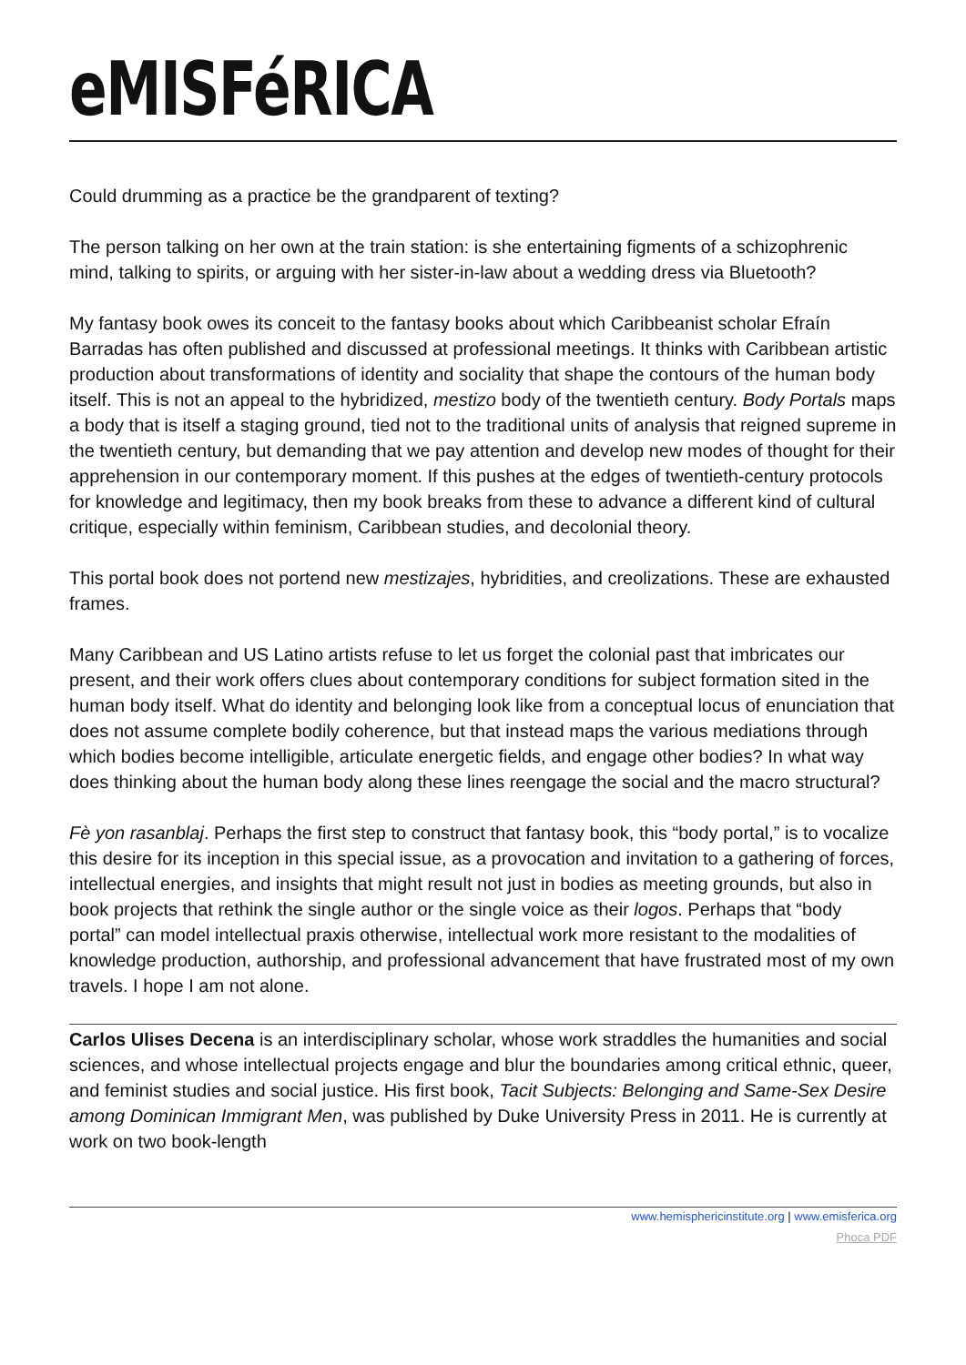eMISFéRICA
Could drumming as a practice be the grandparent of texting?
The person talking on her own at the train station: is she entertaining figments of a schizophrenic mind, talking to spirits, or arguing with her sister-in-law about a wedding dress via Bluetooth?
My fantasy book owes its conceit to the fantasy books about which Caribbeanist scholar Efraín Barradas has often published and discussed at professional meetings. It thinks with Caribbean artistic production about transformations of identity and sociality that shape the contours of the human body itself. This is not an appeal to the hybridized, mestizo body of the twentieth century. Body Portals maps a body that is itself a staging ground, tied not to the traditional units of analysis that reigned supreme in the twentieth century, but demanding that we pay attention and develop new modes of thought for their apprehension in our contemporary moment. If this pushes at the edges of twentieth-century protocols for knowledge and legitimacy, then my book breaks from these to advance a different kind of cultural critique, especially within feminism, Caribbean studies, and decolonial theory.
This portal book does not portend new mestizajes, hybridities, and creolizations. These are exhausted frames.
Many Caribbean and US Latino artists refuse to let us forget the colonial past that imbricates our present, and their work offers clues about contemporary conditions for subject formation sited in the human body itself. What do identity and belonging look like from a conceptual locus of enunciation that does not assume complete bodily coherence, but that instead maps the various mediations through which bodies become intelligible, articulate energetic fields, and engage other bodies? In what way does thinking about the human body along these lines reengage the social and the macro structural?
Fè yon rasanblaj. Perhaps the first step to construct that fantasy book, this “body portal,” is to vocalize this desire for its inception in this special issue, as a provocation and invitation to a gathering of forces, intellectual energies, and insights that might result not just in bodies as meeting grounds, but also in book projects that rethink the single author or the single voice as their logos. Perhaps that “body portal” can model intellectual praxis otherwise, intellectual work more resistant to the modalities of knowledge production, authorship, and professional advancement that have frustrated most of my own travels. I hope I am not alone.
Carlos Ulises Decena is an interdisciplinary scholar, whose work straddles the humanities and social sciences, and whose intellectual projects engage and blur the boundaries among critical ethnic, queer, and feminist studies and social justice. His first book, Tacit Subjects: Belonging and Same-Sex Desire among Dominican Immigrant Men, was published by Duke University Press in 2011. He is currently at work on two book-length
www.hemisphericinstitute.org | www.emisferica.org
Phoca PDF